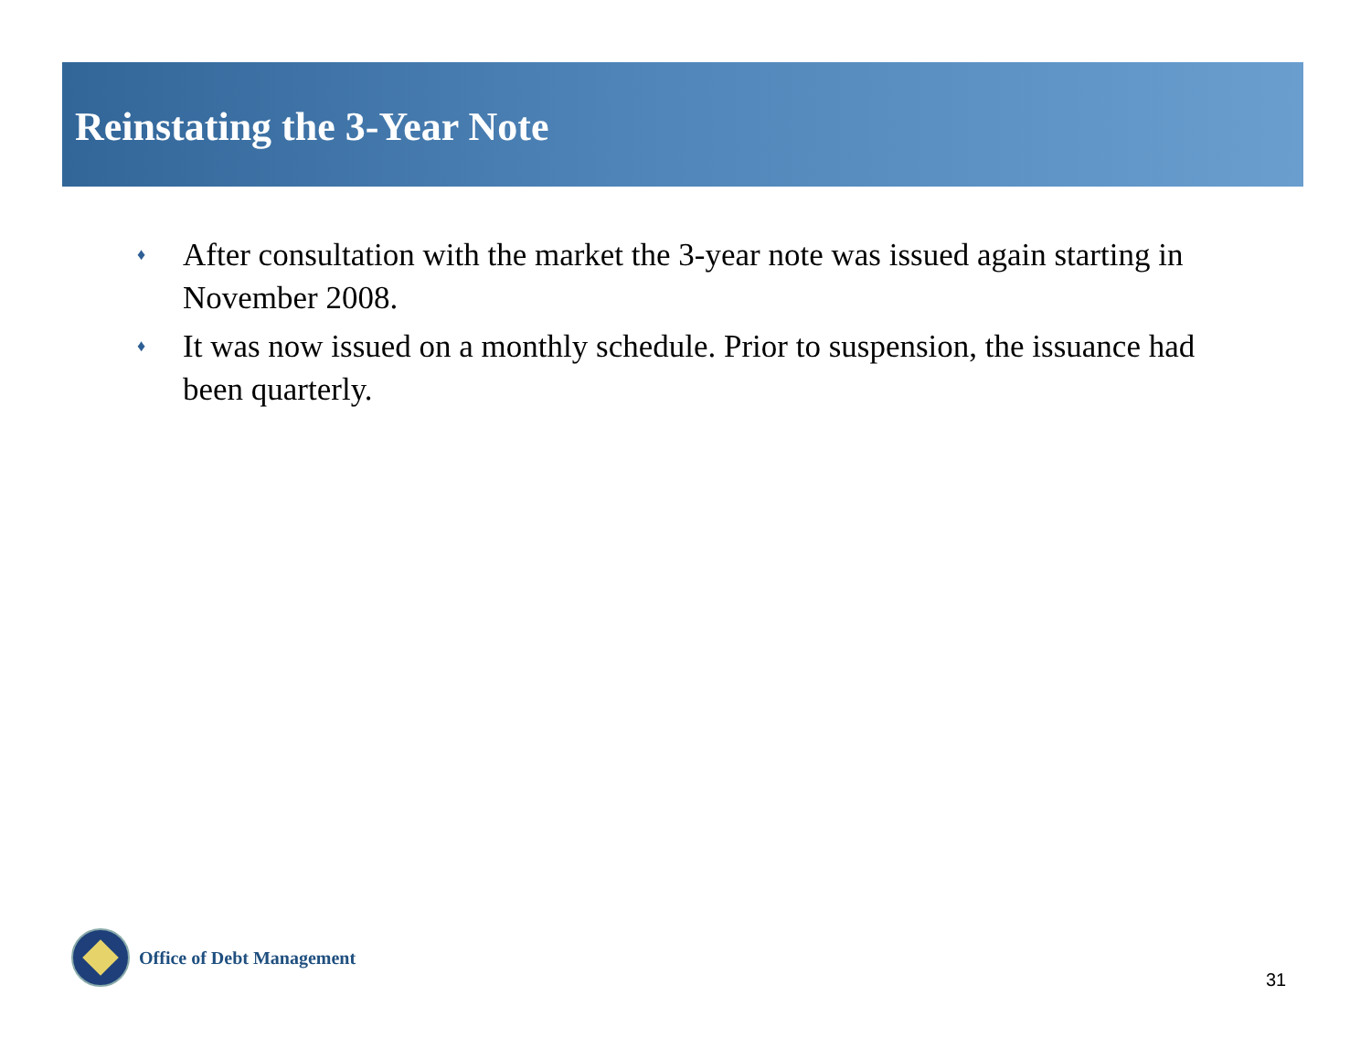Reinstating the 3-Year Note
♦ After consultation with the market the 3-year note was issued again starting in November 2008.
♦ It was now issued on a monthly schedule. Prior to suspension, the issuance had been quarterly.
Office of Debt Management
31